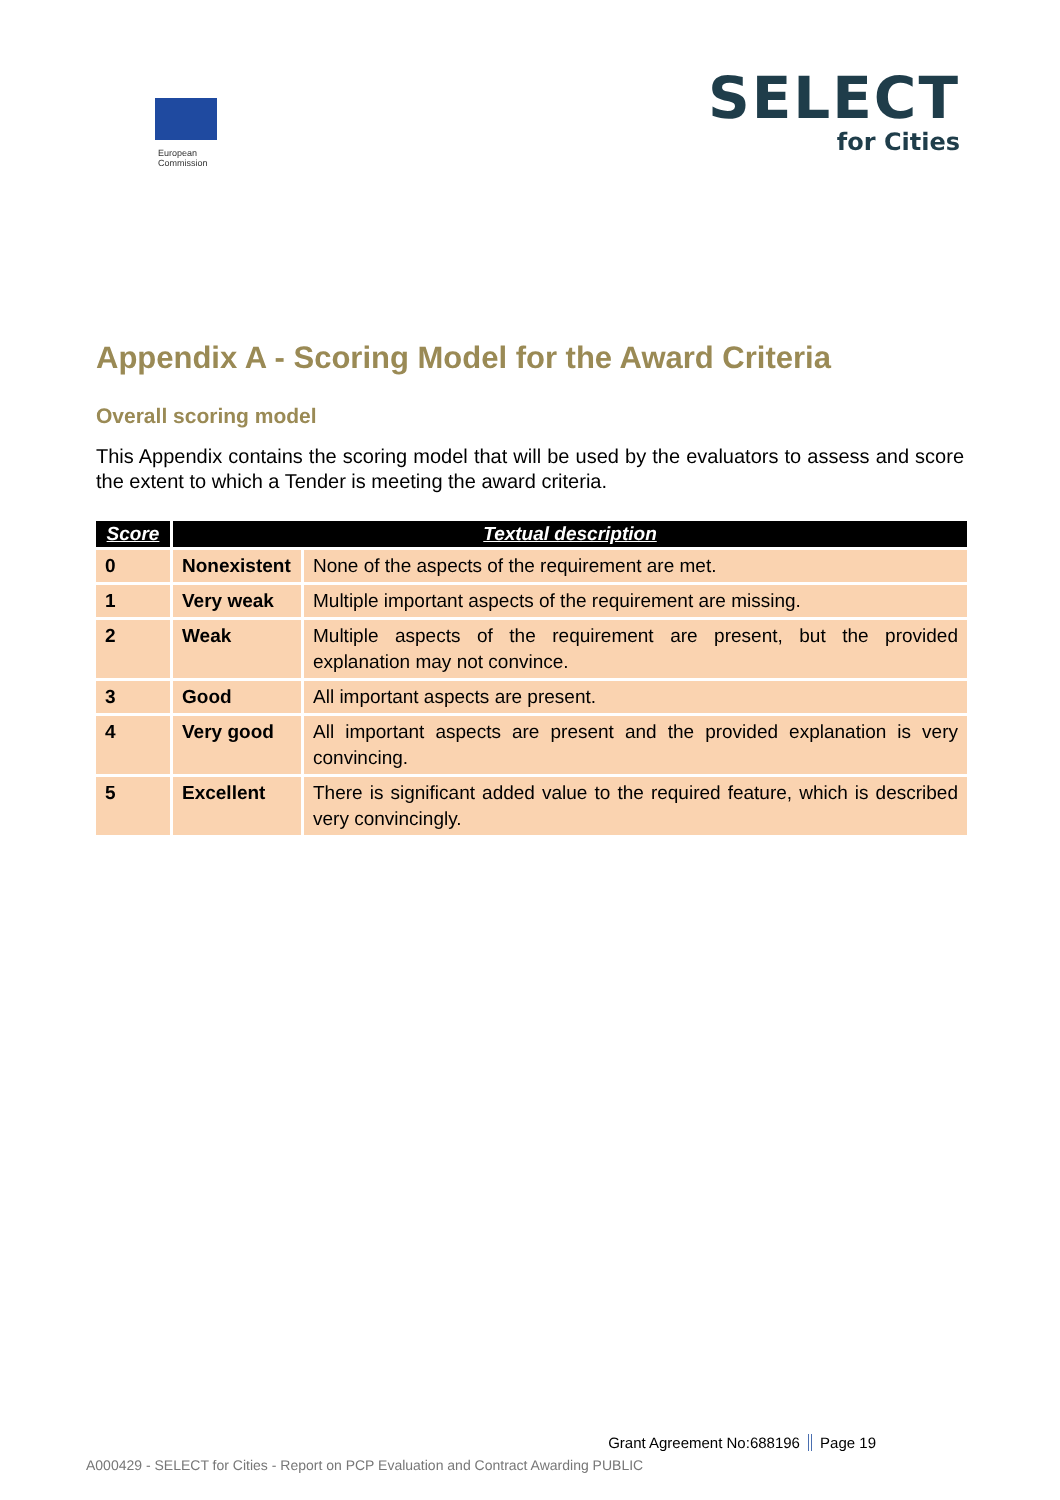European
Commission
SELECT
for Cities
Appendix A - Scoring Model for the Award Criteria
Overall scoring model
This Appendix contains the scoring model that will be used by the evaluators to assess and score the extent to which a Tender is meeting the award criteria.
| Score | Textual description | |
| --- | --- | --- |
| 0 | Nonexistent | None of the aspects of the requirement are met. |
| 1 | Very weak | Multiple important aspects of the requirement are missing. |
| 2 | Weak | Multiple aspects of the requirement are present, but the provided explanation may not convince. |
| 3 | Good | All important aspects are present. |
| 4 | Very good | All important aspects are present and the provided explanation is very convincing. |
| 5 | Excellent | There is significant added value to the required feature, which is described very convincingly. |
Grant Agreement No:688196 Page 19
A000429 - SELECT for Cities - Report on PCP Evaluation and Contract Awarding PUBLIC